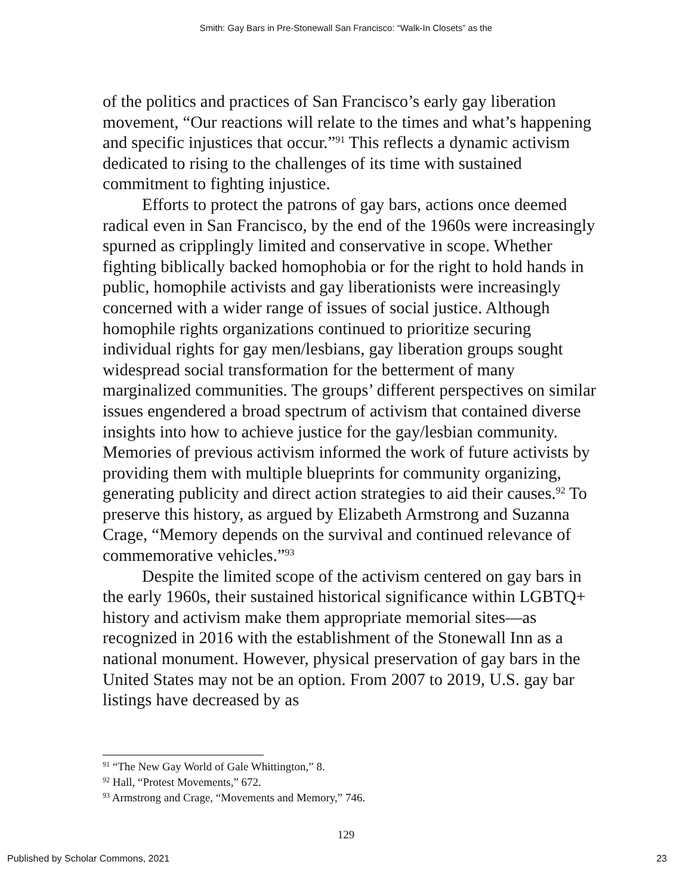Smith: Gay Bars in Pre-Stonewall San Francisco: “Walk-In Closets” as the
of the politics and practices of San Francisco’s early gay liberation movement, “Our reactions will relate to the times and what’s happening and specific injustices that occur.”<sup>91</sup> This reflects a dynamic activism dedicated to rising to the challenges of its time with sustained commitment to fighting injustice.
Efforts to protect the patrons of gay bars, actions once deemed radical even in San Francisco, by the end of the 1960s were increasingly spurned as cripplingly limited and conservative in scope. Whether fighting biblically backed homophobia or for the right to hold hands in public, homophile activists and gay liberationists were increasingly concerned with a wider range of issues of social justice. Although homophile rights organizations continued to prioritize securing individual rights for gay men/lesbians, gay liberation groups sought widespread social transformation for the betterment of many marginalized communities. The groups’ different perspectives on similar issues engendered a broad spectrum of activism that contained diverse insights into how to achieve justice for the gay/lesbian community. Memories of previous activism informed the work of future activists by providing them with multiple blueprints for community organizing, generating publicity and direct action strategies to aid their causes.<sup>92</sup> To preserve this history, as argued by Elizabeth Armstrong and Suzanna Crage, “Memory depends on the survival and continued relevance of commemorative vehicles.”<sup>93</sup>
Despite the limited scope of the activism centered on gay bars in the early 1960s, their sustained historical significance within LGBTQ+ history and activism make them appropriate memorial sites—as recognized in 2016 with the establishment of the Stonewall Inn as a national monument. However, physical preservation of gay bars in the United States may not be an option. From 2007 to 2019, U.S. gay bar listings have decreased by as
<sup>91</sup> “The New Gay World of Gale Whittington,” 8.
<sup>92</sup> Hall, “Protest Movements,” 672.
<sup>93</sup> Armstrong and Crage, “Movements and Memory,” 746.
129
Published by Scholar Commons, 2021 23